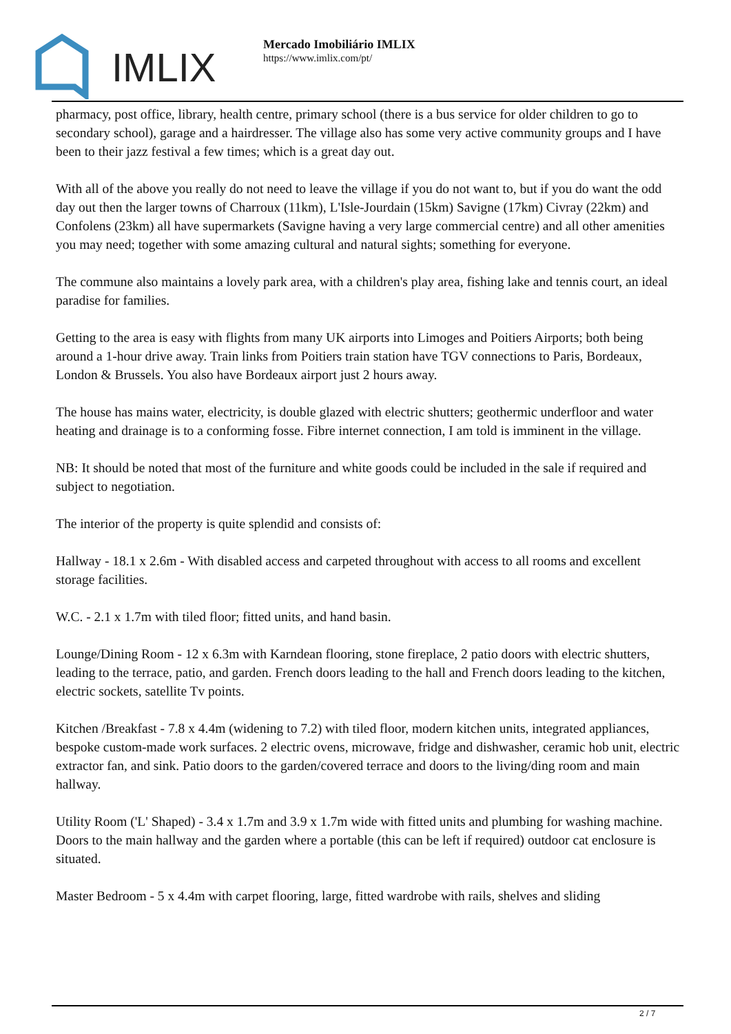IMLIX
Mercado Imobiliário IMLIX
https://www.imlix.com/pt/
pharmacy, post office, library, health centre, primary school (there is a bus service for older children to go to secondary school), garage and a hairdresser. The village also has some very active community groups and I have been to their jazz festival a few times; which is a great day out.
With all of the above you really do not need to leave the village if you do not want to, but if you do want the odd day out then the larger towns of Charroux (11km), L'Isle-Jourdain (15km) Savigne (17km) Civray (22km) and Confolens (23km) all have supermarkets (Savigne having a very large commercial centre) and all other amenities you may need; together with some amazing cultural and natural sights; something for everyone.
The commune also maintains a lovely park area, with a children's play area, fishing lake and tennis court, an ideal paradise for families.
Getting to the area is easy with flights from many UK airports into Limoges and Poitiers Airports; both being around a 1-hour drive away. Train links from Poitiers train station have TGV connections to Paris, Bordeaux, London & Brussels. You also have Bordeaux airport just 2 hours away.
The house has mains water, electricity, is double glazed with electric shutters; geothermic underfloor and water heating and drainage is to a conforming fosse. Fibre internet connection, I am told is imminent in the village.
NB: It should be noted that most of the furniture and white goods could be included in the sale if required and subject to negotiation.
The interior of the property is quite splendid and consists of:
Hallway - 18.1 x 2.6m - With disabled access and carpeted throughout with access to all rooms and excellent storage facilities.
W.C. - 2.1 x 1.7m with tiled floor; fitted units, and hand basin.
Lounge/Dining Room - 12 x 6.3m with Karndean flooring, stone fireplace, 2 patio doors with electric shutters, leading to the terrace, patio, and garden. French doors leading to the hall and French doors leading to the kitchen, electric sockets, satellite Tv points.
Kitchen /Breakfast - 7.8 x 4.4m (widening to 7.2) with tiled floor, modern kitchen units, integrated appliances, bespoke custom-made work surfaces. 2 electric ovens, microwave, fridge and dishwasher, ceramic hob unit, electric extractor fan, and sink. Patio doors to the garden/covered terrace and doors to the living/ding room and main hallway.
Utility Room ('L' Shaped) - 3.4 x 1.7m and 3.9 x 1.7m wide with fitted units and plumbing for washing machine. Doors to the main hallway and the garden where a portable (this can be left if required) outdoor cat enclosure is situated.
Master Bedroom - 5 x 4.4m with carpet flooring, large, fitted wardrobe with rails, shelves and sliding
2 / 7